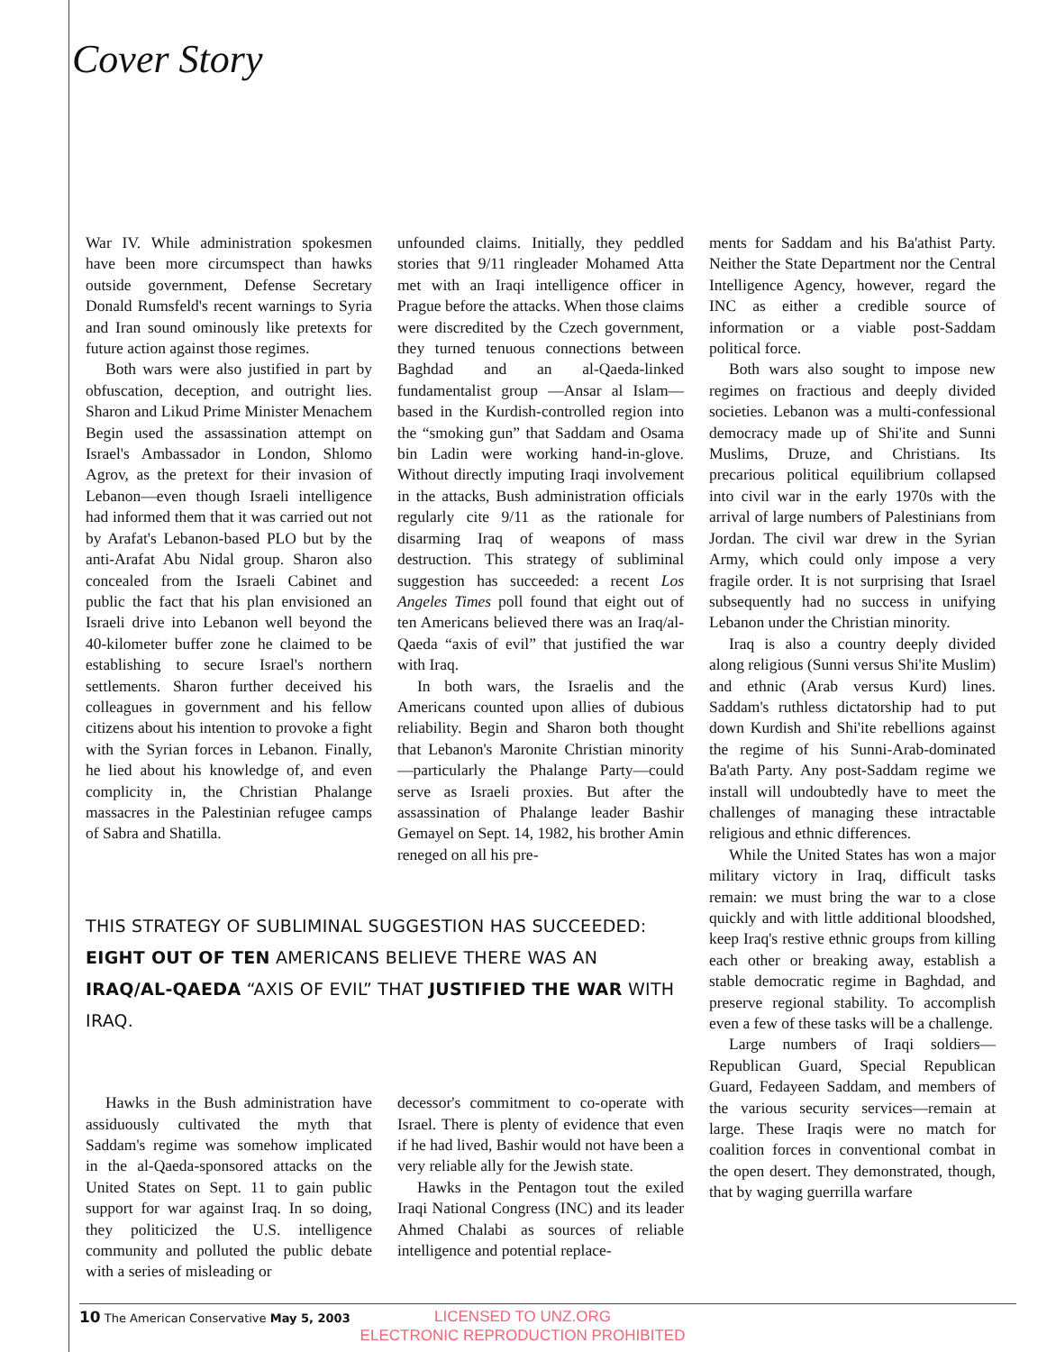Cover Story
War IV. While administration spokesmen have been more circumspect than hawks outside government, Defense Secretary Donald Rumsfeld's recent warnings to Syria and Iran sound ominously like pretexts for future action against those regimes.
Both wars were also justified in part by obfuscation, deception, and outright lies. Sharon and Likud Prime Minister Menachem Begin used the assassination attempt on Israel's Ambassador in London, Shlomo Agrov, as the pretext for their invasion of Lebanon—even though Israeli intelligence had informed them that it was carried out not by Arafat's Lebanon-based PLO but by the anti-Arafat Abu Nidal group. Sharon also concealed from the Israeli Cabinet and public the fact that his plan envisioned an Israeli drive into Lebanon well beyond the 40-kilometer buffer zone he claimed to be establishing to secure Israel's northern settlements. Sharon further deceived his colleagues in government and his fellow citizens about his intention to provoke a fight with the Syrian forces in Lebanon. Finally, he lied about his knowledge of, and even complicity in, the Christian Phalange massacres in the Palestinian refugee camps of Sabra and Shatilla.
unfounded claims. Initially, they peddled stories that 9/11 ringleader Mohamed Atta met with an Iraqi intelligence officer in Prague before the attacks. When those claims were discredited by the Czech government, they turned tenuous connections between Baghdad and an al-Qaeda-linked fundamentalist group —Ansar al Islam—based in the Kurdish-controlled region into the “smoking gun” that Saddam and Osama bin Ladin were working hand-in-glove. Without directly imputing Iraqi involvement in the attacks, Bush administration officials regularly cite 9/11 as the rationale for disarming Iraq of weapons of mass destruction. This strategy of subliminal suggestion has succeeded: a recent Los Angeles Times poll found that eight out of ten Americans believed there was an Iraq/al-Qaeda “axis of evil” that justified the war with Iraq.
In both wars, the Israelis and the Americans counted upon allies of dubious reliability. Begin and Sharon both thought that Lebanon's Maronite Christian minority—particularly the Phalange Party—could serve as Israeli proxies. But after the assassination of Phalange leader Bashir Gemayel on Sept. 14, 1982, his brother Amin reneged on all his pre-
THIS STRATEGY OF SUBLIMINAL SUGGESTION HAS SUCCEEDED: EIGHT OUT OF TEN AMERICANS BELIEVE THERE WAS AN IRAQ/AL-QAEDA “AXIS OF EVIL” THAT JUSTIFIED THE WAR WITH IRAQ.
Hawks in the Bush administration have assiduously cultivated the myth that Saddam's regime was somehow implicated in the al-Qaeda-sponsored attacks on the United States on Sept. 11 to gain public support for war against Iraq. In so doing, they politicized the U.S. intelligence community and polluted the public debate with a series of misleading or
decessor's commitment to co-operate with Israel. There is plenty of evidence that even if he had lived, Bashir would not have been a very reliable ally for the Jewish state.
Hawks in the Pentagon tout the exiled Iraqi National Congress (INC) and its leader Ahmed Chalabi as sources of reliable intelligence and potential replace-
ments for Saddam and his Ba'athist Party. Neither the State Department nor the Central Intelligence Agency, however, regard the INC as either a credible source of information or a viable post-Saddam political force.
Both wars also sought to impose new regimes on fractious and deeply divided societies. Lebanon was a multi-confessional democracy made up of Shi'ite and Sunni Muslims, Druze, and Christians. Its precarious political equilibrium collapsed into civil war in the early 1970s with the arrival of large numbers of Palestinians from Jordan. The civil war drew in the Syrian Army, which could only impose a very fragile order. It is not surprising that Israel subsequently had no success in unifying Lebanon under the Christian minority.
Iraq is also a country deeply divided along religious (Sunni versus Shi'ite Muslim) and ethnic (Arab versus Kurd) lines. Saddam's ruthless dictatorship had to put down Kurdish and Shi'ite rebellions against the regime of his Sunni-Arab-dominated Ba'ath Party. Any post-Saddam regime we install will undoubtedly have to meet the challenges of managing these intractable religious and ethnic differences.
While the United States has won a major military victory in Iraq, difficult tasks remain: we must bring the war to a close quickly and with little additional bloodshed, keep Iraq's restive ethnic groups from killing each other or breaking away, establish a stable democratic regime in Baghdad, and preserve regional stability. To accomplish even a few of these tasks will be a challenge.
Large numbers of Iraqi soldiers—Republican Guard, Special Republican Guard, Fedayeen Saddam, and members of the various security services—remain at large. These Iraqis were no match for coalition forces in conventional combat in the open desert. They demonstrated, though, that by waging guerrilla warfare
10 The American Conservative May 5, 2003
LICENSED TO UNZ.ORG
ELECTRONIC REPRODUCTION PROHIBITED